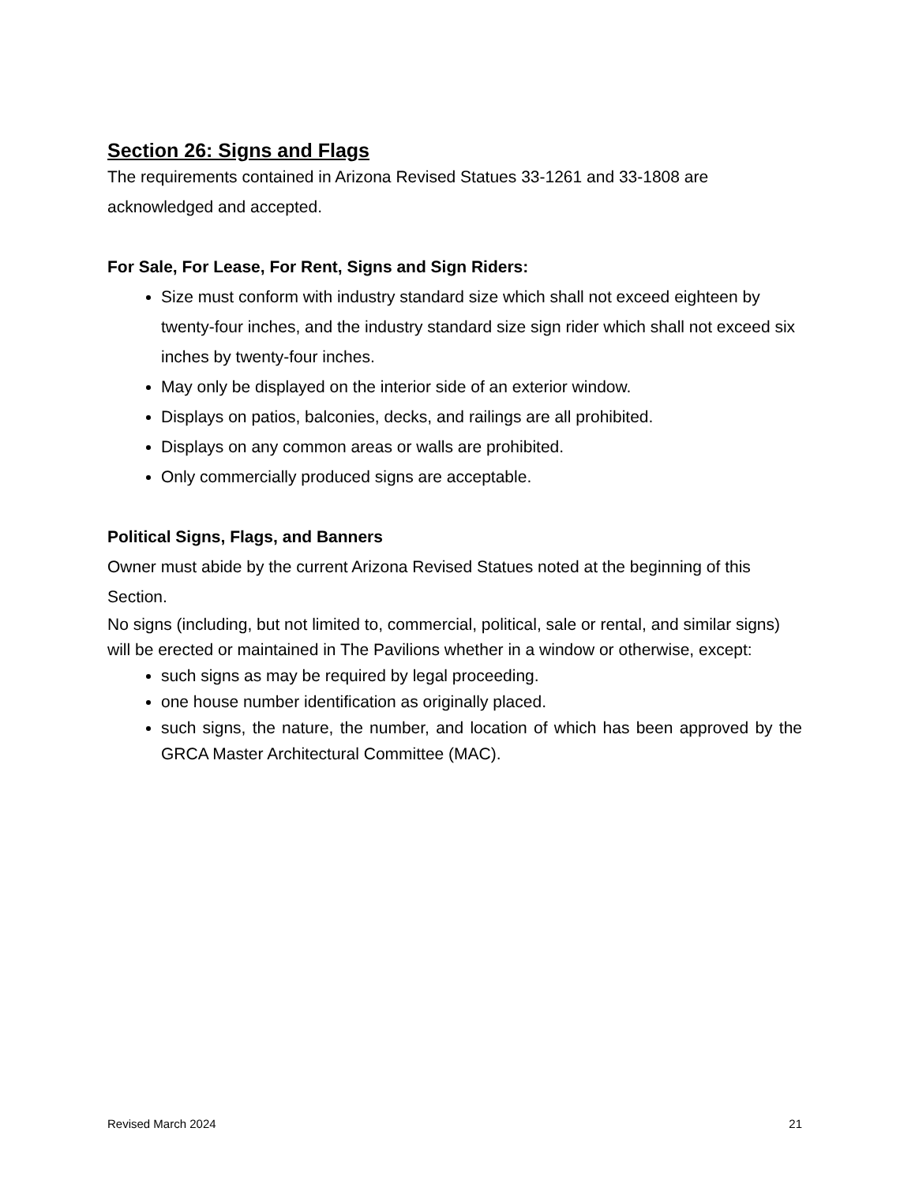Section 26: Signs and Flags
The requirements contained in Arizona Revised Statues 33-1261 and 33-1808 are acknowledged and accepted.
For Sale, For Lease, For Rent, Signs and Sign Riders:
Size must conform with industry standard size which shall not exceed eighteen by twenty-four inches, and the industry standard size sign rider which shall not exceed six inches by twenty-four inches.
May only be displayed on the interior side of an exterior window.
Displays on patios, balconies, decks, and railings are all prohibited.
Displays on any common areas or walls are prohibited.
Only commercially produced signs are acceptable.
Political Signs, Flags, and Banners
Owner must abide by the current Arizona Revised Statues noted at the beginning of this Section.
No signs (including, but not limited to, commercial, political, sale or rental, and similar signs) will be erected or maintained in The Pavilions whether in a window or otherwise, except:
such signs as may be required by legal proceeding.
one house number identification as originally placed.
such signs, the nature, the number, and location of which has been approved by the GRCA Master Architectural Committee (MAC).
Revised March 2024 21